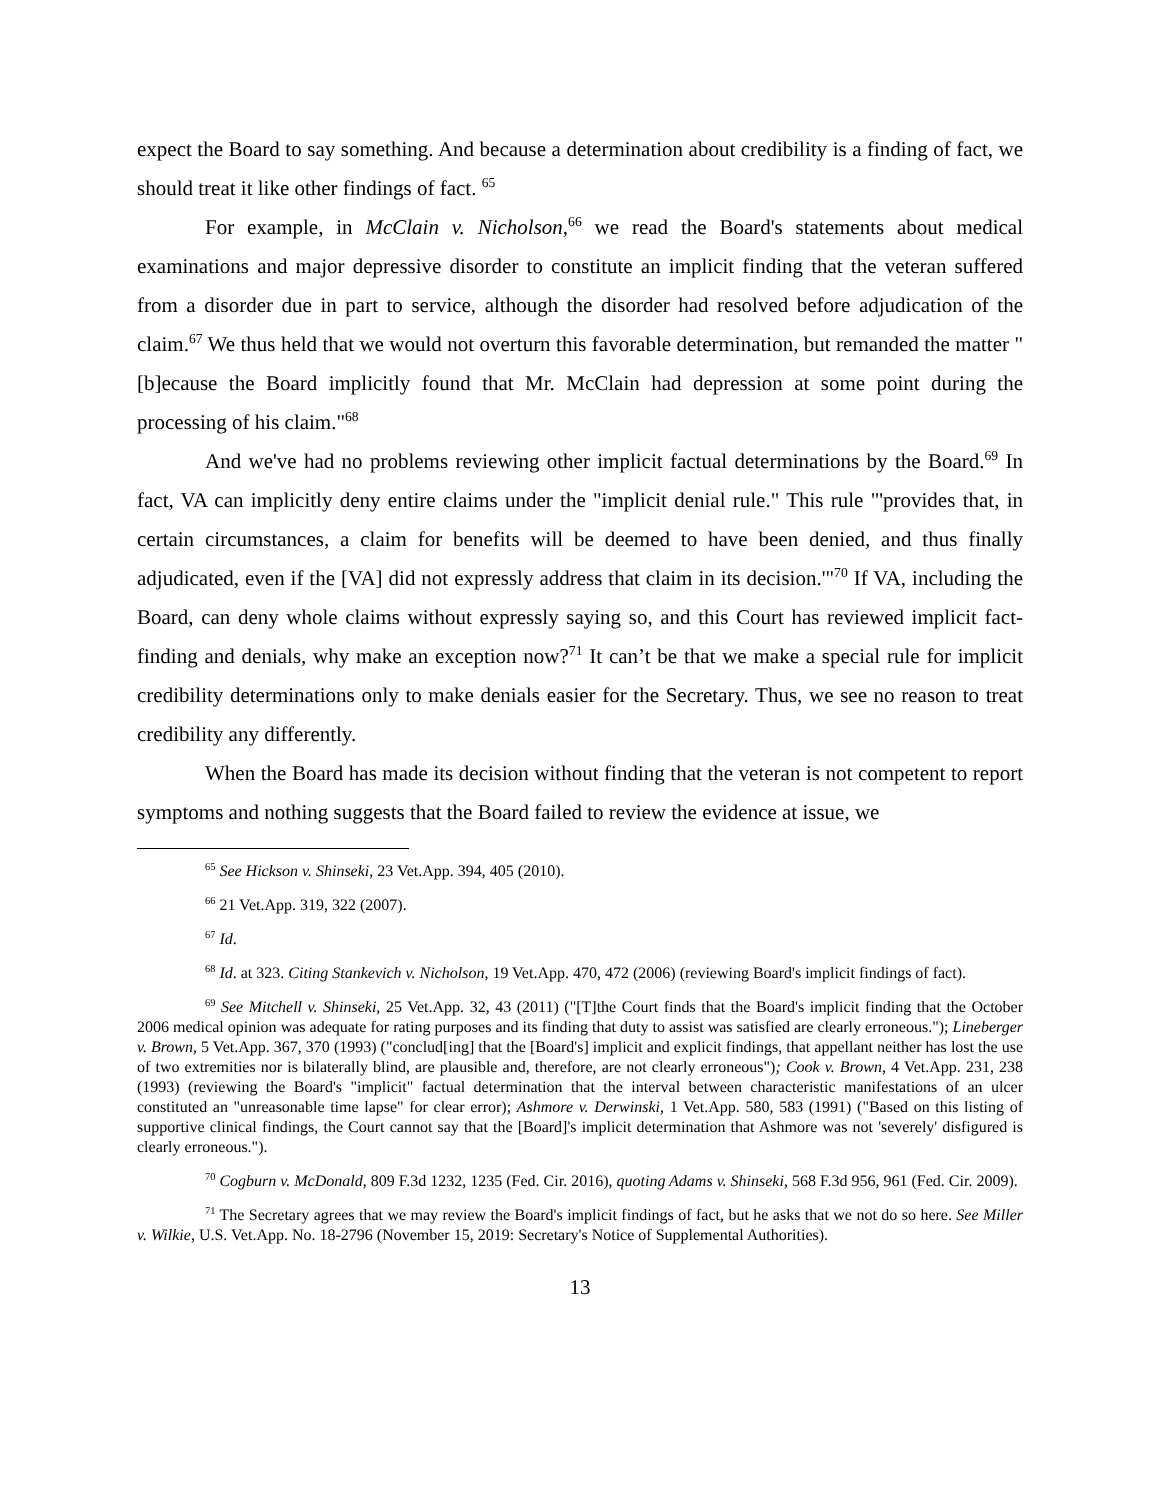expect the Board to say something. And because a determination about credibility is a finding of fact, we should treat it like other findings of fact. <sup>65</sup>
For example, in McClain v. Nicholson,<sup>66</sup> we read the Board's statements about medical examinations and major depressive disorder to constitute an implicit finding that the veteran suffered from a disorder due in part to service, although the disorder had resolved before adjudication of the claim.<sup>67</sup> We thus held that we would not overturn this favorable determination, but remanded the matter "[b]ecause the Board implicitly found that Mr. McClain had depression at some point during the processing of his claim."<sup>68</sup>
And we've had no problems reviewing other implicit factual determinations by the Board.<sup>69</sup> In fact, VA can implicitly deny entire claims under the "implicit denial rule." This rule "'provides that, in certain circumstances, a claim for benefits will be deemed to have been denied, and thus finally adjudicated, even if the [VA] did not expressly address that claim in its decision.'"<sup>70</sup> If VA, including the Board, can deny whole claims without expressly saying so, and this Court has reviewed implicit fact-finding and denials, why make an exception now?<sup>71</sup> It can’t be that we make a special rule for implicit credibility determinations only to make denials easier for the Secretary. Thus, we see no reason to treat credibility any differently.
When the Board has made its decision without finding that the veteran is not competent to report symptoms and nothing suggests that the Board failed to review the evidence at issue, we
<sup>65</sup> See Hickson v. Shinseki, 23 Vet.App. 394, 405 (2010).
<sup>66</sup> 21 Vet.App. 319, 322 (2007).
<sup>67</sup> Id.
<sup>68</sup> Id. at 323. Citing Stankevich v. Nicholson, 19 Vet.App. 470, 472 (2006) (reviewing Board's implicit findings of fact).
<sup>69</sup> See Mitchell v. Shinseki, 25 Vet.App. 32, 43 (2011) ("[T]the Court finds that the Board's implicit finding that the October 2006 medical opinion was adequate for rating purposes and its finding that duty to assist was satisfied are clearly erroneous."); Lineberger v. Brown, 5 Vet.App. 367, 370 (1993) ("conclud[ing] that the [Board's] implicit and explicit findings, that appellant neither has lost the use of two extremities nor is bilaterally blind, are plausible and, therefore, are not clearly erroneous"); Cook v. Brown, 4 Vet.App. 231, 238 (1993) (reviewing the Board's "implicit" factual determination that the interval between characteristic manifestations of an ulcer constituted an "unreasonable time lapse" for clear error); Ashmore v. Derwinski, 1 Vet.App. 580, 583 (1991) ("Based on this listing of supportive clinical findings, the Court cannot say that the [Board]'s implicit determination that Ashmore was not 'severely' disfigured is clearly erroneous.").
<sup>70</sup> Cogburn v. McDonald, 809 F.3d 1232, 1235 (Fed. Cir. 2016), quoting Adams v. Shinseki, 568 F.3d 956, 961 (Fed. Cir. 2009).
<sup>71</sup> The Secretary agrees that we may review the Board's implicit findings of fact, but he asks that we not do so here. See Miller v. Wilkie, U.S. Vet.App. No. 18-2796 (November 15, 2019: Secretary's Notice of Supplemental Authorities).
13